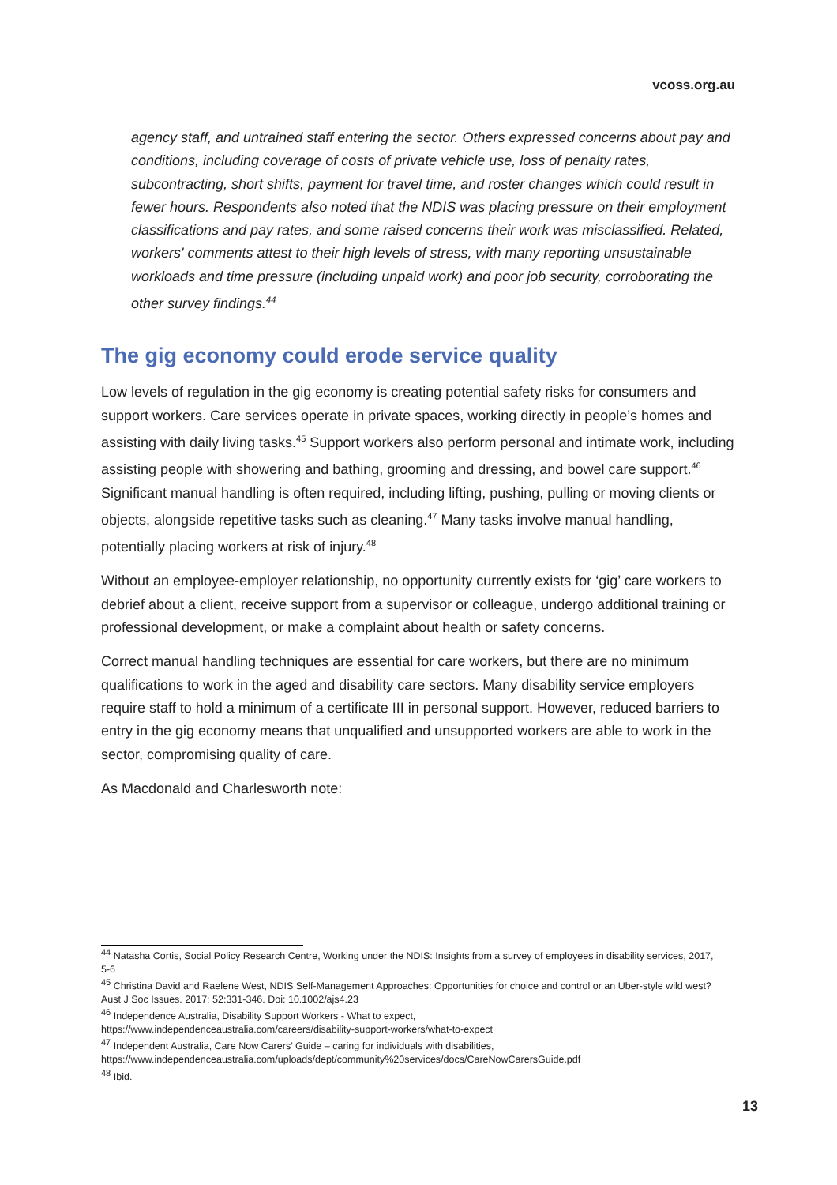vcoss.org.au
agency staff, and untrained staff entering the sector. Others expressed concerns about pay and conditions, including coverage of costs of private vehicle use, loss of penalty rates, subcontracting, short shifts, payment for travel time, and roster changes which could result in fewer hours. Respondents also noted that the NDIS was placing pressure on their employment classifications and pay rates, and some raised concerns their work was misclassified. Related, workers' comments attest to their high levels of stress, with many reporting unsustainable workloads and time pressure (including unpaid work) and poor job security, corroborating the other survey findings.<sup>44</sup>
The gig economy could erode service quality
Low levels of regulation in the gig economy is creating potential safety risks for consumers and support workers. Care services operate in private spaces, working directly in people’s homes and assisting with daily living tasks.<sup>45</sup> Support workers also perform personal and intimate work, including assisting people with showering and bathing, grooming and dressing, and bowel care support.<sup>46</sup> Significant manual handling is often required, including lifting, pushing, pulling or moving clients or objects, alongside repetitive tasks such as cleaning.<sup>47</sup> Many tasks involve manual handling, potentially placing workers at risk of injury.<sup>48</sup>
Without an employee-employer relationship, no opportunity currently exists for ‘gig’ care workers to debrief about a client, receive support from a supervisor or colleague, undergo additional training or professional development, or make a complaint about health or safety concerns.
Correct manual handling techniques are essential for care workers, but there are no minimum qualifications to work in the aged and disability care sectors. Many disability service employers require staff to hold a minimum of a certificate III in personal support. However, reduced barriers to entry in the gig economy means that unqualified and unsupported workers are able to work in the sector, compromising quality of care.
As Macdonald and Charlesworth note:
<sup>44</sup> Natasha Cortis, Social Policy Research Centre, Working under the NDIS: Insights from a survey of employees in disability services, 2017, 5-6
<sup>45</sup> Christina David and Raelene West, NDIS Self-Management Approaches: Opportunities for choice and control or an Uber-style wild west? Aust J Soc Issues. 2017; 52:331-346. Doi: 10.1002/ajs4.23
<sup>46</sup> Independence Australia, Disability Support Workers - What to expect,
https://www.independenceaustralia.com/careers/disability-support-workers/what-to-expect
<sup>47</sup> Independent Australia, Care Now Carers’ Guide – caring for individuals with disabilities,
https://www.independenceaustralia.com/uploads/dept/community%20services/docs/CareNowCarersGuide.pdf
<sup>48</sup> Ibid.
13